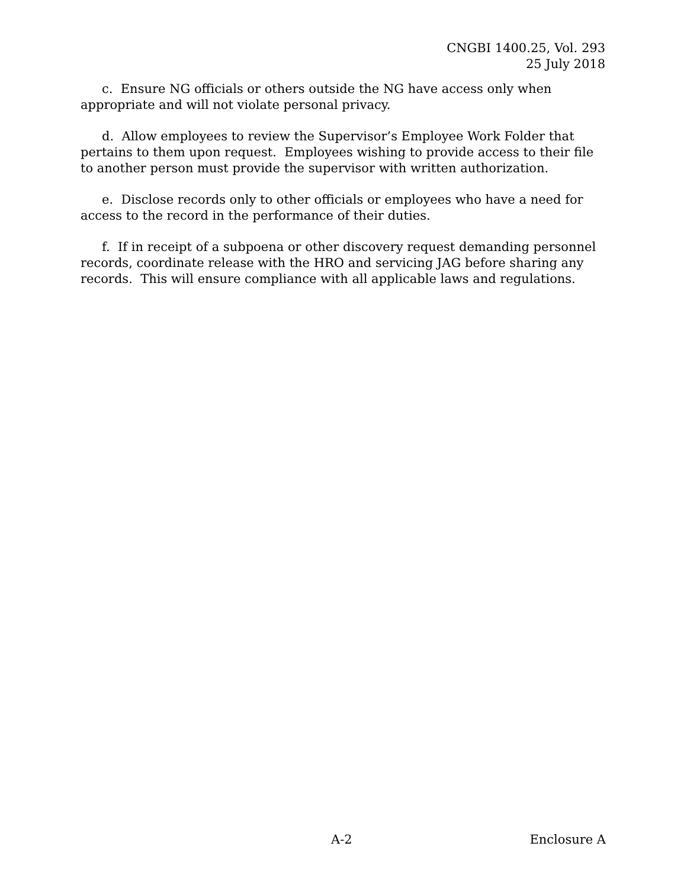CNGBI 1400.25, Vol. 293
25 July 2018
c. Ensure NG officials or others outside the NG have access only when appropriate and will not violate personal privacy.
d. Allow employees to review the Supervisor’s Employee Work Folder that pertains to them upon request. Employees wishing to provide access to their file to another person must provide the supervisor with written authorization.
e. Disclose records only to other officials or employees who have a need for access to the record in the performance of their duties.
f. If in receipt of a subpoena or other discovery request demanding personnel records, coordinate release with the HRO and servicing JAG before sharing any records. This will ensure compliance with all applicable laws and regulations.
A-2 Enclosure A